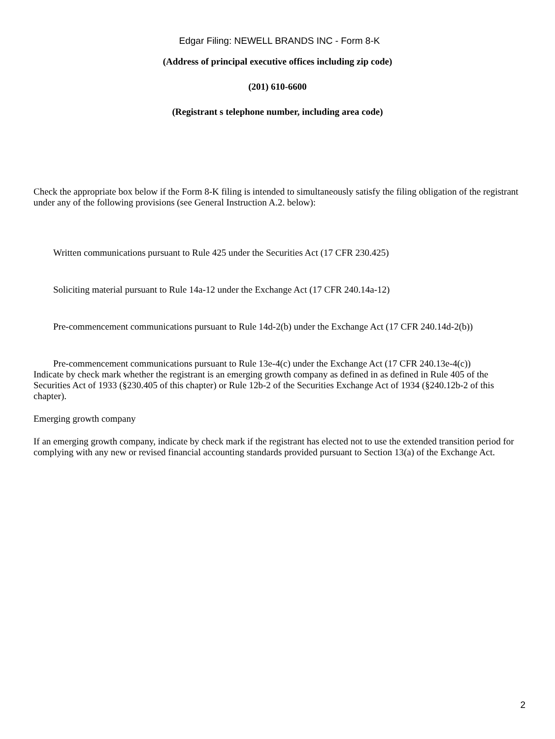Edgar Filing: NEWELL BRANDS INC - Form 8-K
(Address of principal executive offices including zip code)
(201) 610-6600
(Registrant s telephone number, including area code)
Check the appropriate box below if the Form 8-K filing is intended to simultaneously satisfy the filing obligation of the registrant under any of the following provisions (see General Instruction A.2. below):
Written communications pursuant to Rule 425 under the Securities Act (17 CFR 230.425)
Soliciting material pursuant to Rule 14a-12 under the Exchange Act (17 CFR 240.14a-12)
Pre-commencement communications pursuant to Rule 14d-2(b) under the Exchange Act (17 CFR 240.14d-2(b))
Pre-commencement communications pursuant to Rule 13e-4(c) under the Exchange Act (17 CFR 240.13e-4(c))
Indicate by check mark whether the registrant is an emerging growth company as defined in as defined in Rule 405 of the Securities Act of 1933 (§230.405 of this chapter) or Rule 12b-2 of the Securities Exchange Act of 1934 (§240.12b-2 of this chapter).
Emerging growth company
If an emerging growth company, indicate by check mark if the registrant has elected not to use the extended transition period for complying with any new or revised financial accounting standards provided pursuant to Section 13(a) of the Exchange Act.
2